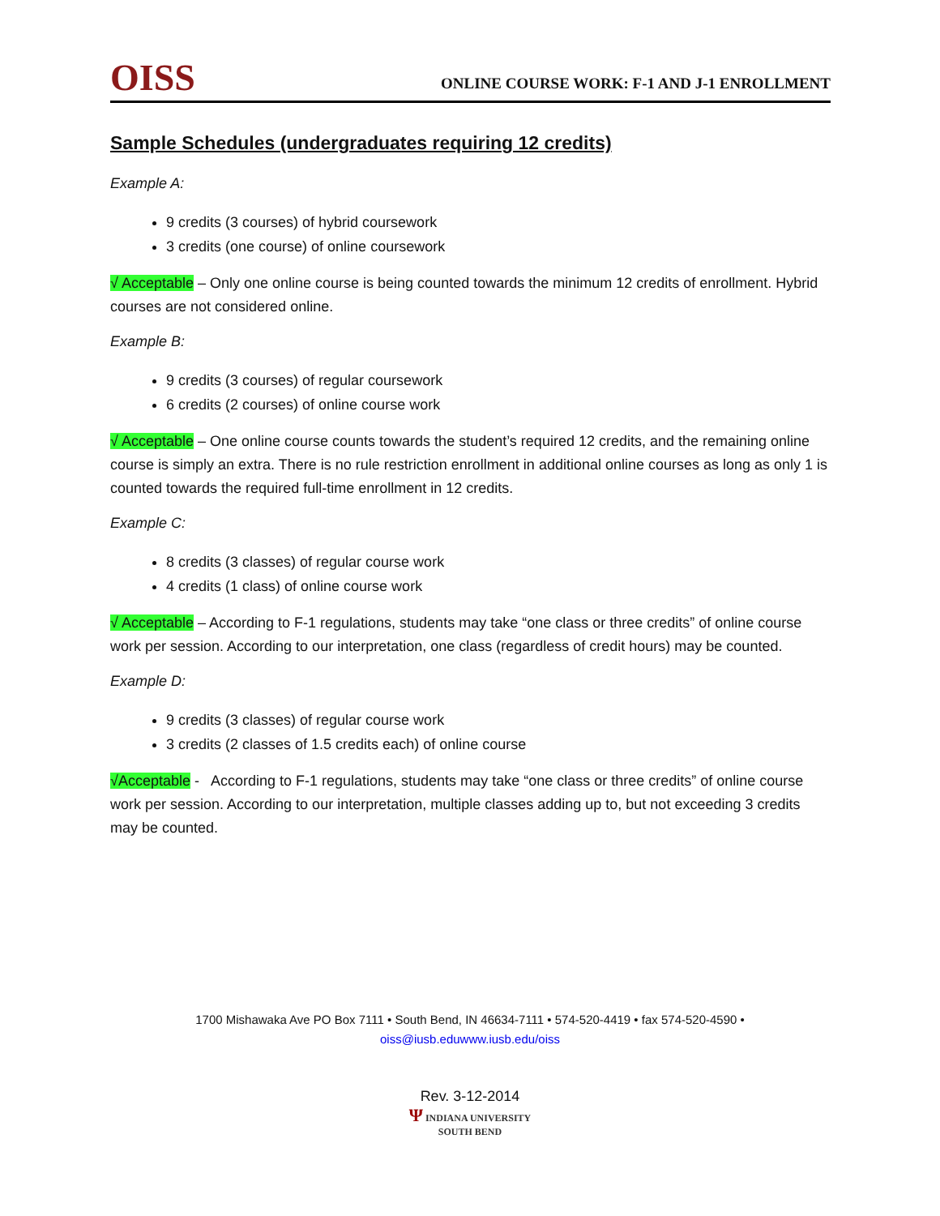OISS
ONLINE COURSE WORK: F-1 AND J-1 ENROLLMENT
Sample Schedules (undergraduates requiring 12 credits)
Example A:
9 credits (3 courses) of hybrid coursework
3 credits (one course) of online coursework
√ Acceptable – Only one online course is being counted towards the minimum 12 credits of enrollment. Hybrid courses are not considered online.
Example B:
9 credits (3 courses) of regular coursework
6 credits (2 courses) of online course work
√ Acceptable – One online course counts towards the student’s required 12 credits, and the remaining online course is simply an extra. There is no rule restriction enrollment in additional online courses as long as only 1 is counted towards the required full-time enrollment in 12 credits.
Example C:
8 credits (3 classes) of regular course work
4 credits (1 class) of online course work
√ Acceptable – According to F-1 regulations, students may take “one class or three credits” of online course work per session. According to our interpretation, one class (regardless of credit hours) may be counted.
Example D:
9 credits (3 classes) of regular course work
3 credits (2 classes of 1.5 credits each) of online course
√Acceptable - According to F-1 regulations, students may take “one class or three credits” of online course work per session. According to our interpretation, multiple classes adding up to, but not exceeding 3 credits may be counted.
1700 Mishawaka Ave PO Box 7111 • South Bend, IN 46634-7111 • 574-520-4419 • fax 574-520-4590 •
oiss@iusb.eduwww.iusb.edu/oiss
Rev. 3-12-2014
Ψ INDIANA UNIVERSITY
SOUTH BEND